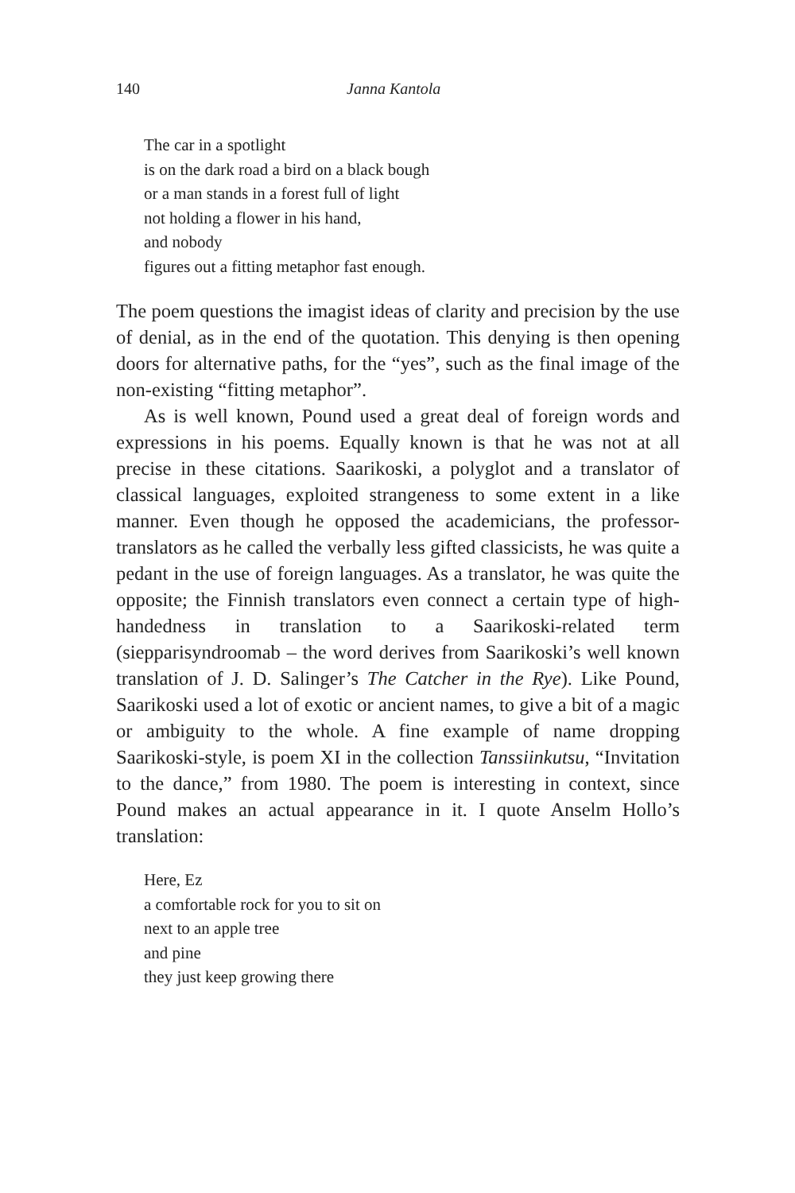140 Janna Kantola
The car in a spotlight
is on the dark road a bird on a black bough
or a man stands in a forest full of light
not holding a flower in his hand,
and nobody
figures out a fitting metaphor fast enough.
The poem questions the imagist ideas of clarity and precision by the use of denial, as in the end of the quotation. This denying is then opening doors for alternative paths, for the “yes”, such as the final image of the non-existing “fitting metaphor”.
As is well known, Pound used a great deal of foreign words and expressions in his poems. Equally known is that he was not at all precise in these citations. Saarikoski, a polyglot and a translator of classical languages, exploited strangeness to some extent in a like manner. Even though he opposed the academicians, the professor-translators as he called the verbally less gifted classicists, he was quite a pedant in the use of foreign languages. As a translator, he was quite the opposite; the Finnish translators even connect a certain type of high-handedness in translation to a Saarikoski-related term (siepparisyndroomab – the word derives from Saarikoski’s well known translation of J. D. Salinger’s The Catcher in the Rye). Like Pound, Saarikoski used a lot of exotic or ancient names, to give a bit of a magic or ambiguity to the whole. A fine example of name dropping Saarikoski-style, is poem XI in the collection Tanssiinkutsu, “Invitation to the dance,” from 1980. The poem is interesting in context, since Pound makes an actual appearance in it. I quote Anselm Hollo’s translation:
Here, Ez
a comfortable rock for you to sit on
next to an apple tree
and pine
they just keep growing there